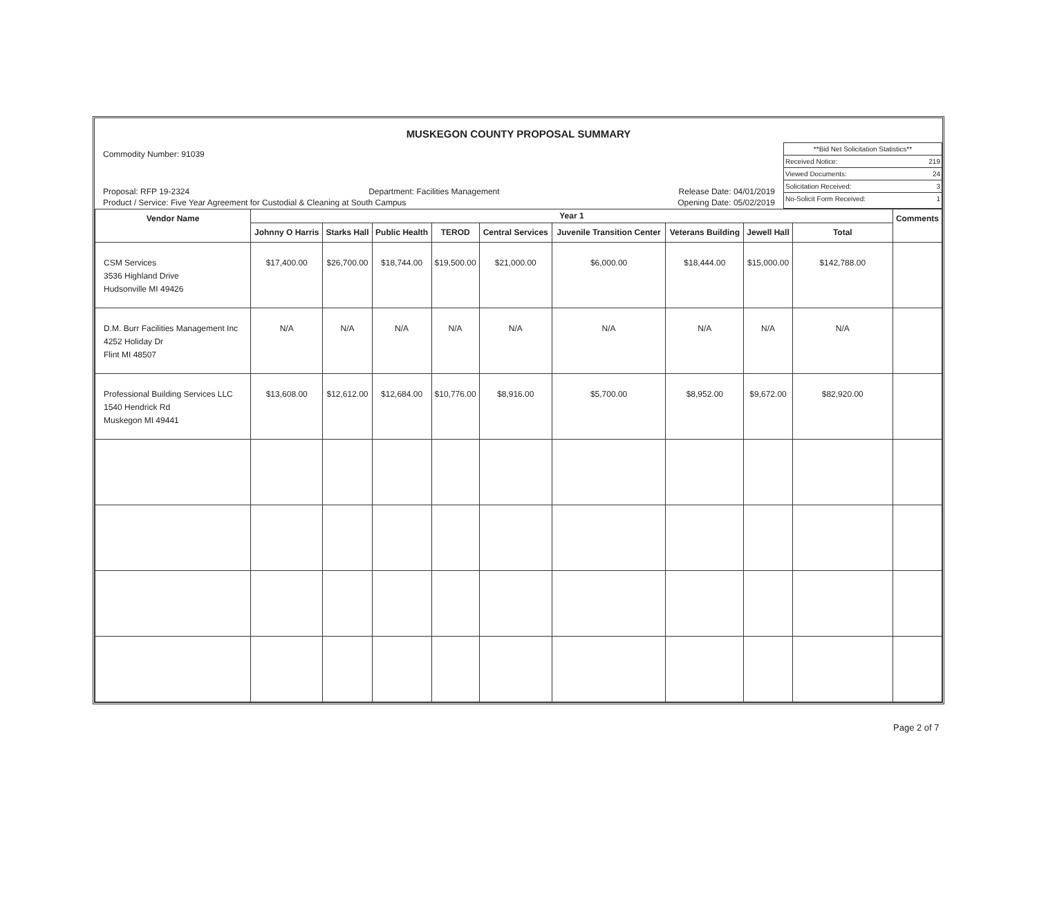MUSKEGON COUNTY PROPOSAL SUMMARY
Commodity Number: 91039
Proposal: RFP 19-2324 Department: Facilities Management Release Date: 04/01/2019
Product / Service: Five Year Agreement for Custodial & Cleaning at South Campus Opening Date: 05/02/2019
**Bid Net Solicitation Statistics**
Received Notice: 219
Viewed Documents: 24
Solicitation Received: 3
No-Solicit Form Received: 1
| Vendor Name | Year 1 | | | | | | | | | Comments |
| --- | --- | --- | --- | --- | --- | --- | --- | --- | --- | --- |
| | Johnny O Harris | Starks Hall | Public Health | TEROD | Central Services | Juvenile Transition Center | Veterans Building | Jewell Hall | Total | |
| CSM Services 3536 Highland Drive Hudsonville MI 49426 | $17,400.00 | $26,700.00 | $18,744.00 | $19,500.00 | $21,000.00 | $6,000.00 | $18,444.00 | $15,000.00 | $142,788.00 | |
| D.M. Burr Facilities Management Inc 4252 Holiday Dr Flint MI 48507 | N/A | N/A | N/A | N/A | N/A | N/A | N/A | N/A | N/A | |
| Professional Building Services LLC 1540 Hendrick Rd Muskegon MI 49441 | $13,608.00 | $12,612.00 | $12,684.00 | $10,776.00 | $8,916.00 | $5,700.00 | $8,952.00 | $9,672.00 | $82,920.00 | |
Page 2 of 7